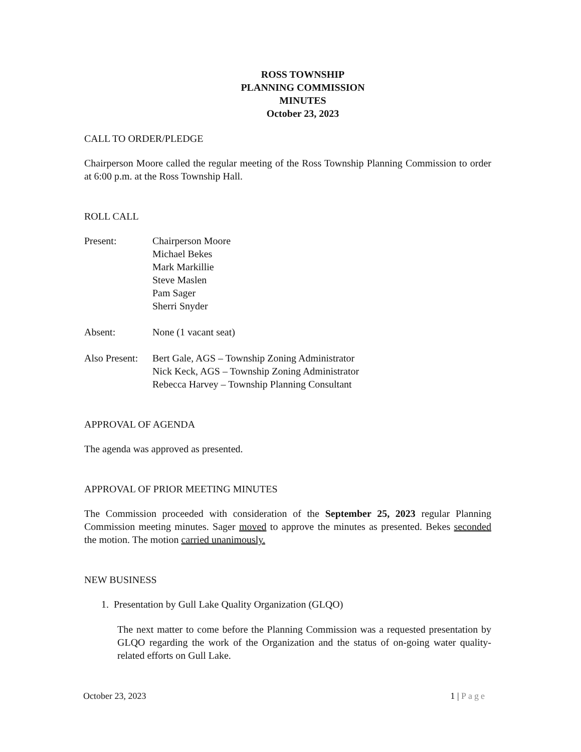ROSS TOWNSHIP
PLANNING COMMISSION
MINUTES
October 23, 2023
CALL TO ORDER/PLEDGE
Chairperson Moore called the regular meeting of the Ross Township Planning Commission to order at 6:00 p.m. at the Ross Township Hall.
ROLL CALL
Present: Chairperson Moore
Michael Bekes
Mark Markillie
Steve Maslen
Pam Sager
Sherri Snyder
Absent: None (1 vacant seat)
Also Present:
Bert Gale, AGS – Township Zoning Administrator
Nick Keck, AGS – Township Zoning Administrator
Rebecca Harvey – Township Planning Consultant
APPROVAL OF AGENDA
The agenda was approved as presented.
APPROVAL OF PRIOR MEETING MINUTES
The Commission proceeded with consideration of the September 25, 2023 regular Planning Commission meeting minutes. Sager moved to approve the minutes as presented. Bekes seconded the motion. The motion carried unanimously.
NEW BUSINESS
1. Presentation by Gull Lake Quality Organization (GLQO)
The next matter to come before the Planning Commission was a requested presentation by GLQO regarding the work of the Organization and the status of on-going water quality-related efforts on Gull Lake.
October 23, 2023 1 | Page